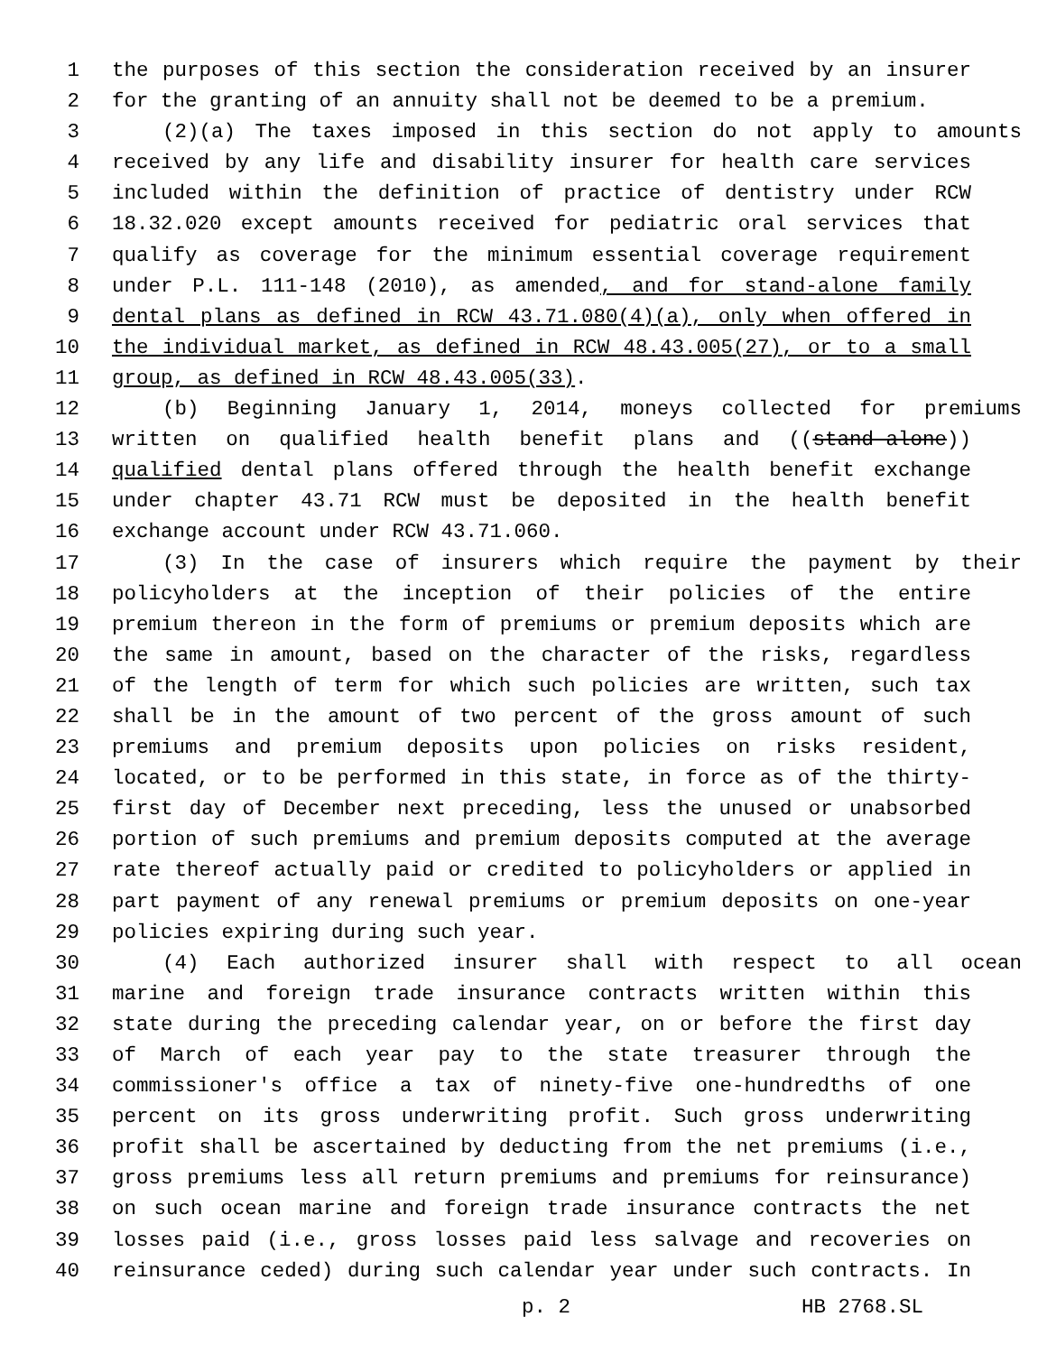1 the purposes of this section the consideration received by an insurer
2 for the granting of an annuity shall not be deemed to be a premium.
3 (2)(a) The taxes imposed in this section do not apply to amounts
4 received by any life and disability insurer for health care services
5 included within the definition of practice of dentistry under RCW
6 18.32.020 except amounts received for pediatric oral services that
7 qualify as coverage for the minimum essential coverage requirement
8 under P.L. 111-148 (2010), as amended, and for stand-alone family
9 dental plans as defined in RCW 43.71.080(4)(a), only when offered in
10 the individual market, as defined in RCW 48.43.005(27), or to a small
11 group, as defined in RCW 48.43.005(33).
12 (b) Beginning January 1, 2014, moneys collected for premiums
13 written on qualified health benefit plans and ((stand-alone))
14 qualified dental plans offered through the health benefit exchange
15 under chapter 43.71 RCW must be deposited in the health benefit
16 exchange account under RCW 43.71.060.
17 (3) In the case of insurers which require the payment by their
18 policyholders at the inception of their policies of the entire
19 premium thereon in the form of premiums or premium deposits which are
20 the same in amount, based on the character of the risks, regardless
21 of the length of term for which such policies are written, such tax
22 shall be in the amount of two percent of the gross amount of such
23 premiums and premium deposits upon policies on risks resident,
24 located, or to be performed in this state, in force as of the thirty-
25 first day of December next preceding, less the unused or unabsorbed
26 portion of such premiums and premium deposits computed at the average
27 rate thereof actually paid or credited to policyholders or applied in
28 part payment of any renewal premiums or premium deposits on one-year
29 policies expiring during such year.
30 (4) Each authorized insurer shall with respect to all ocean
31 marine and foreign trade insurance contracts written within this
32 state during the preceding calendar year, on or before the first day
33 of March of each year pay to the state treasurer through the
34 commissioner's office a tax of ninety-five one-hundredths of one
35 percent on its gross underwriting profit. Such gross underwriting
36 profit shall be ascertained by deducting from the net premiums (i.e.,
37 gross premiums less all return premiums and premiums for reinsurance)
38 on such ocean marine and foreign trade insurance contracts the net
39 losses paid (i.e., gross losses paid less salvage and recoveries on
40 reinsurance ceded) during such calendar year under such contracts. In
p. 2 HB 2768.SL